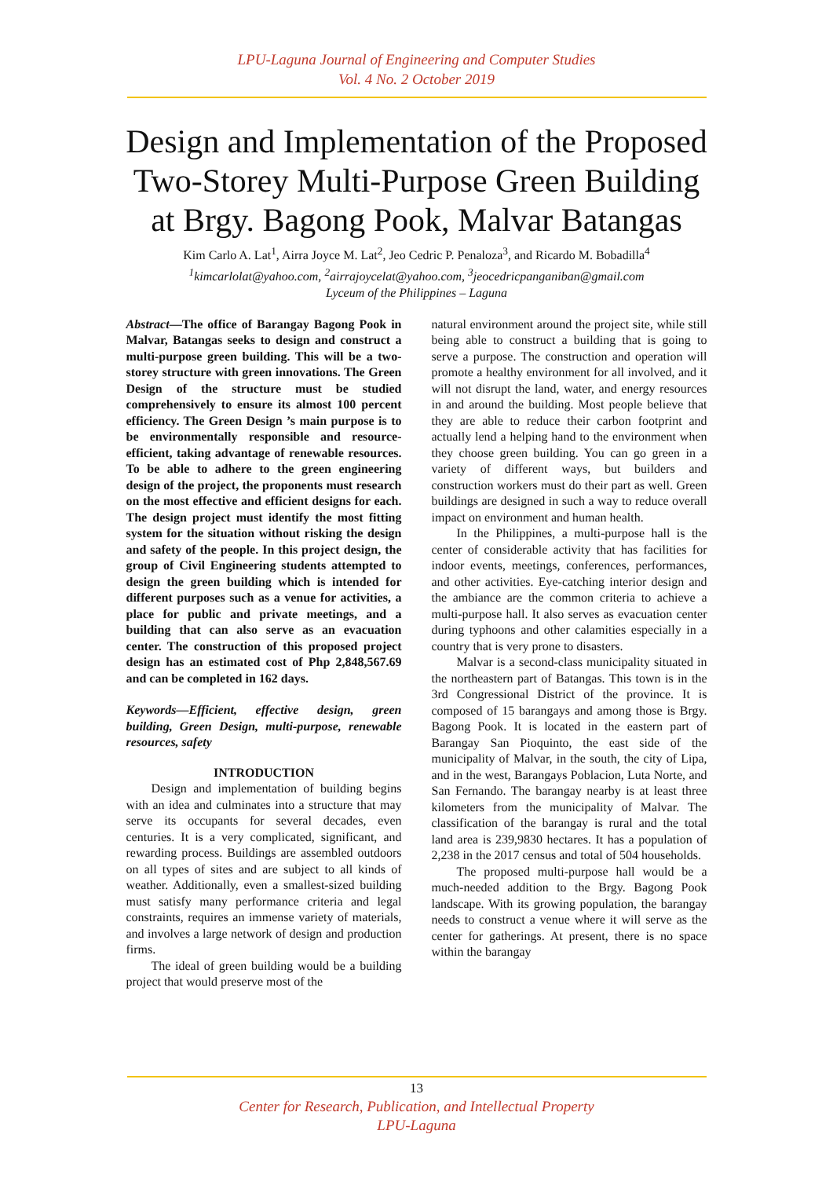LPU-Laguna Journal of Engineering and Computer Studies
Vol. 4 No. 2 October 2019
Design and Implementation of the Proposed Two-Storey Multi-Purpose Green Building at Brgy. Bagong Pook, Malvar Batangas
Kim Carlo A. Lat<sup>1</sup>, Airra Joyce M. Lat<sup>2</sup>, Jeo Cedric P. Penaloza<sup>3</sup>, and Ricardo M. Bobadilla<sup>4</sup>
<sup>1</sup> kimcarlolat@yahoo.com, <sup>2</sup>airrajoycelat@yahoo.com, <sup>3</sup>jeocedricpanganiban@gmail.com
Lyceum of the Philippines – Laguna
Abstract—The office of Barangay Bagong Pook in Malvar, Batangas seeks to design and construct a multi-purpose green building. This will be a two-storey structure with green innovations. The Green Design of the structure must be studied comprehensively to ensure its almost 100 percent efficiency. The Green Design ’s main purpose is to be environmentally responsible and resource-efficient, taking advantage of renewable resources. To be able to adhere to the green engineering design of the project, the proponents must research on the most effective and efficient designs for each. The design project must identify the most fitting system for the situation without risking the design and safety of the people. In this project design, the group of Civil Engineering students attempted to design the green building which is intended for different purposes such as a venue for activities, a place for public and private meetings, and a building that can also serve as an evacuation center. The construction of this proposed project design has an estimated cost of Php 2,848,567.69 and can be completed in 162 days.
Keywords—Efficient, effective design, green building, Green Design, multi-purpose, renewable resources, safety
INTRODUCTION
Design and implementation of building begins with an idea and culminates into a structure that may serve its occupants for several decades, even centuries. It is a very complicated, significant, and rewarding process. Buildings are assembled outdoors on all types of sites and are subject to all kinds of weather. Additionally, even a smallest-sized building must satisfy many performance criteria and legal constraints, requires an immense variety of materials, and involves a large network of design and production firms.
The ideal of green building would be a building project that would preserve most of the
natural environment around the project site, while still being able to construct a building that is going to serve a purpose. The construction and operation will promote a healthy environment for all involved, and it will not disrupt the land, water, and energy resources in and around the building. Most people believe that they are able to reduce their carbon footprint and actually lend a helping hand to the environment when they choose green building. You can go green in a variety of different ways, but builders and construction workers must do their part as well. Green buildings are designed in such a way to reduce overall impact on environment and human health.
In the Philippines, a multi-purpose hall is the center of considerable activity that has facilities for indoor events, meetings, conferences, performances, and other activities. Eye-catching interior design and the ambiance are the common criteria to achieve a multi-purpose hall. It also serves as evacuation center during typhoons and other calamities especially in a country that is very prone to disasters.
Malvar is a second-class municipality situated in the northeastern part of Batangas. This town is in the 3rd Congressional District of the province. It is composed of 15 barangays and among those is Brgy. Bagong Pook. It is located in the eastern part of Barangay San Pioquinto, the east side of the municipality of Malvar, in the south, the city of Lipa, and in the west, Barangays Poblacion, Luta Norte, and San Fernando. The barangay nearby is at least three kilometers from the municipality of Malvar. The classification of the barangay is rural and the total land area is 239,9830 hectares. It has a population of 2,238 in the 2017 census and total of 504 households.
The proposed multi-purpose hall would be a much-needed addition to the Brgy. Bagong Pook landscape. With its growing population, the barangay needs to construct a venue where it will serve as the center for gatherings. At present, there is no space within the barangay
13
Center for Research, Publication, and Intellectual Property
LPU-Laguna